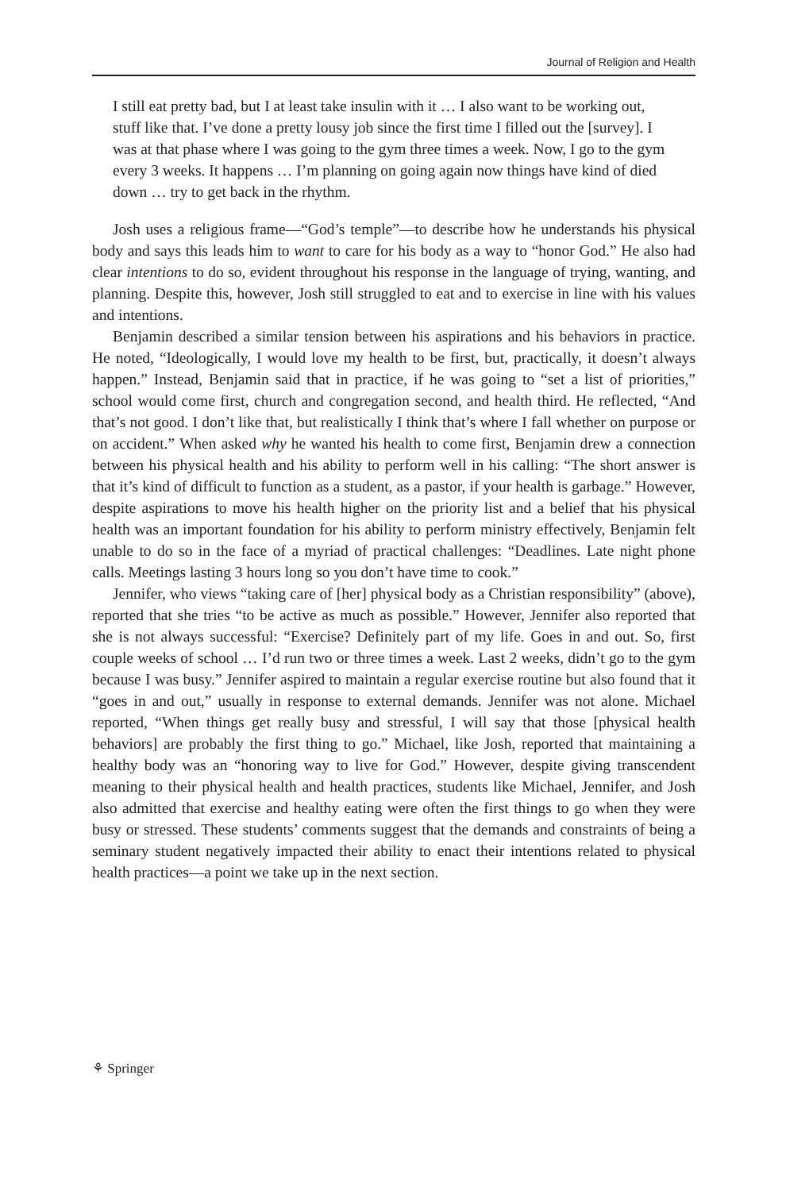Journal of Religion and Health
I still eat pretty bad, but I at least take insulin with it … I also want to be working out, stuff like that. I’ve done a pretty lousy job since the first time I filled out the [survey]. I was at that phase where I was going to the gym three times a week. Now, I go to the gym every 3 weeks. It happens … I’m planning on going again now things have kind of died down … try to get back in the rhythm.
Josh uses a religious frame—“God’s temple”—to describe how he understands his physical body and says this leads him to want to care for his body as a way to “honor God.” He also had clear intentions to do so, evident throughout his response in the language of trying, wanting, and planning. Despite this, however, Josh still struggled to eat and to exercise in line with his values and intentions.
Benjamin described a similar tension between his aspirations and his behaviors in practice. He noted, “Ideologically, I would love my health to be first, but, practically, it doesn’t always happen.” Instead, Benjamin said that in practice, if he was going to “set a list of priorities,” school would come first, church and congregation second, and health third. He reflected, “And that’s not good. I don’t like that, but realistically I think that’s where I fall whether on purpose or on accident.” When asked why he wanted his health to come first, Benjamin drew a connection between his physical health and his ability to perform well in his calling: “The short answer is that it’s kind of difficult to function as a student, as a pastor, if your health is garbage.” However, despite aspirations to move his health higher on the priority list and a belief that his physical health was an important foundation for his ability to perform ministry effectively, Benjamin felt unable to do so in the face of a myriad of practical challenges: “Deadlines. Late night phone calls. Meetings lasting 3 hours long so you don’t have time to cook.”
Jennifer, who views “taking care of [her] physical body as a Christian responsibility” (above), reported that she tries “to be active as much as possible.” However, Jennifer also reported that she is not always successful: “Exercise? Definitely part of my life. Goes in and out. So, first couple weeks of school … I’d run two or three times a week. Last 2 weeks, didn’t go to the gym because I was busy.” Jennifer aspired to maintain a regular exercise routine but also found that it “goes in and out,” usually in response to external demands. Jennifer was not alone. Michael reported, “When things get really busy and stressful, I will say that those [physical health behaviors] are probably the first thing to go.” Michael, like Josh, reported that maintaining a healthy body was an “honoring way to live for God.” However, despite giving transcendent meaning to their physical health and health practices, students like Michael, Jennifer, and Josh also admitted that exercise and healthy eating were often the first things to go when they were busy or stressed. These students’ comments suggest that the demands and constraints of being a seminary student negatively impacted their ability to enact their intentions related to physical health practices—a point we take up in the next section.
⚘ Springer